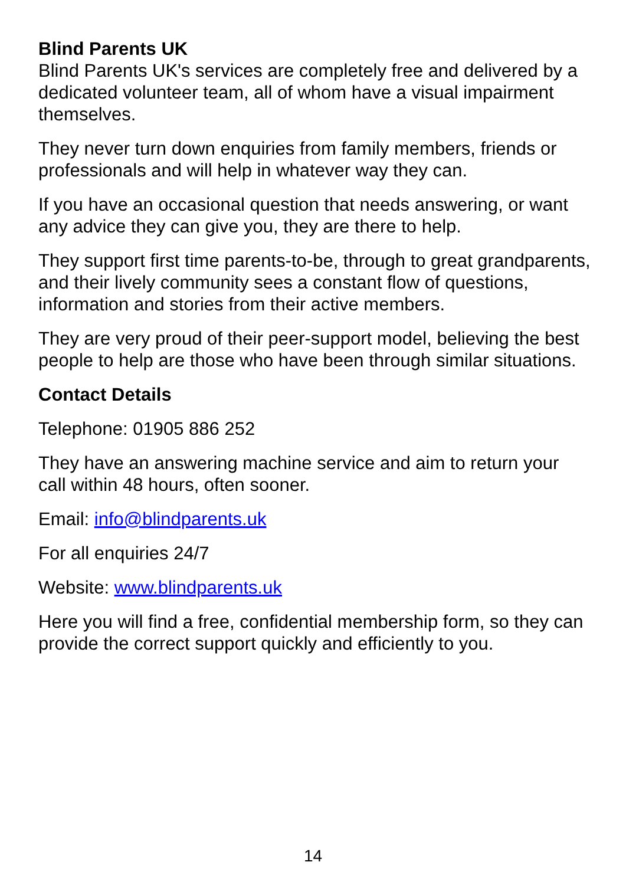Blind Parents UK
Blind Parents UK's services are completely free and delivered by a dedicated volunteer team, all of whom have a visual impairment themselves.
They never turn down enquiries from family members, friends or professionals and will help in whatever way they can.
If you have an occasional question that needs answering, or want any advice they can give you, they are there to help.
They support first time parents-to-be, through to great grandparents, and their lively community sees a constant flow of questions, information and stories from their active members.
They are very proud of their peer-support model, believing the best people to help are those who have been through similar situations.
Contact Details
Telephone: 01905 886 252
They have an answering machine service and aim to return your call within 48 hours, often sooner.
Email: info@blindparents.uk
For all enquiries 24/7
Website: www.blindparents.uk
Here you will find a free, confidential membership form, so they can provide the correct support quickly and efficiently to you.
14